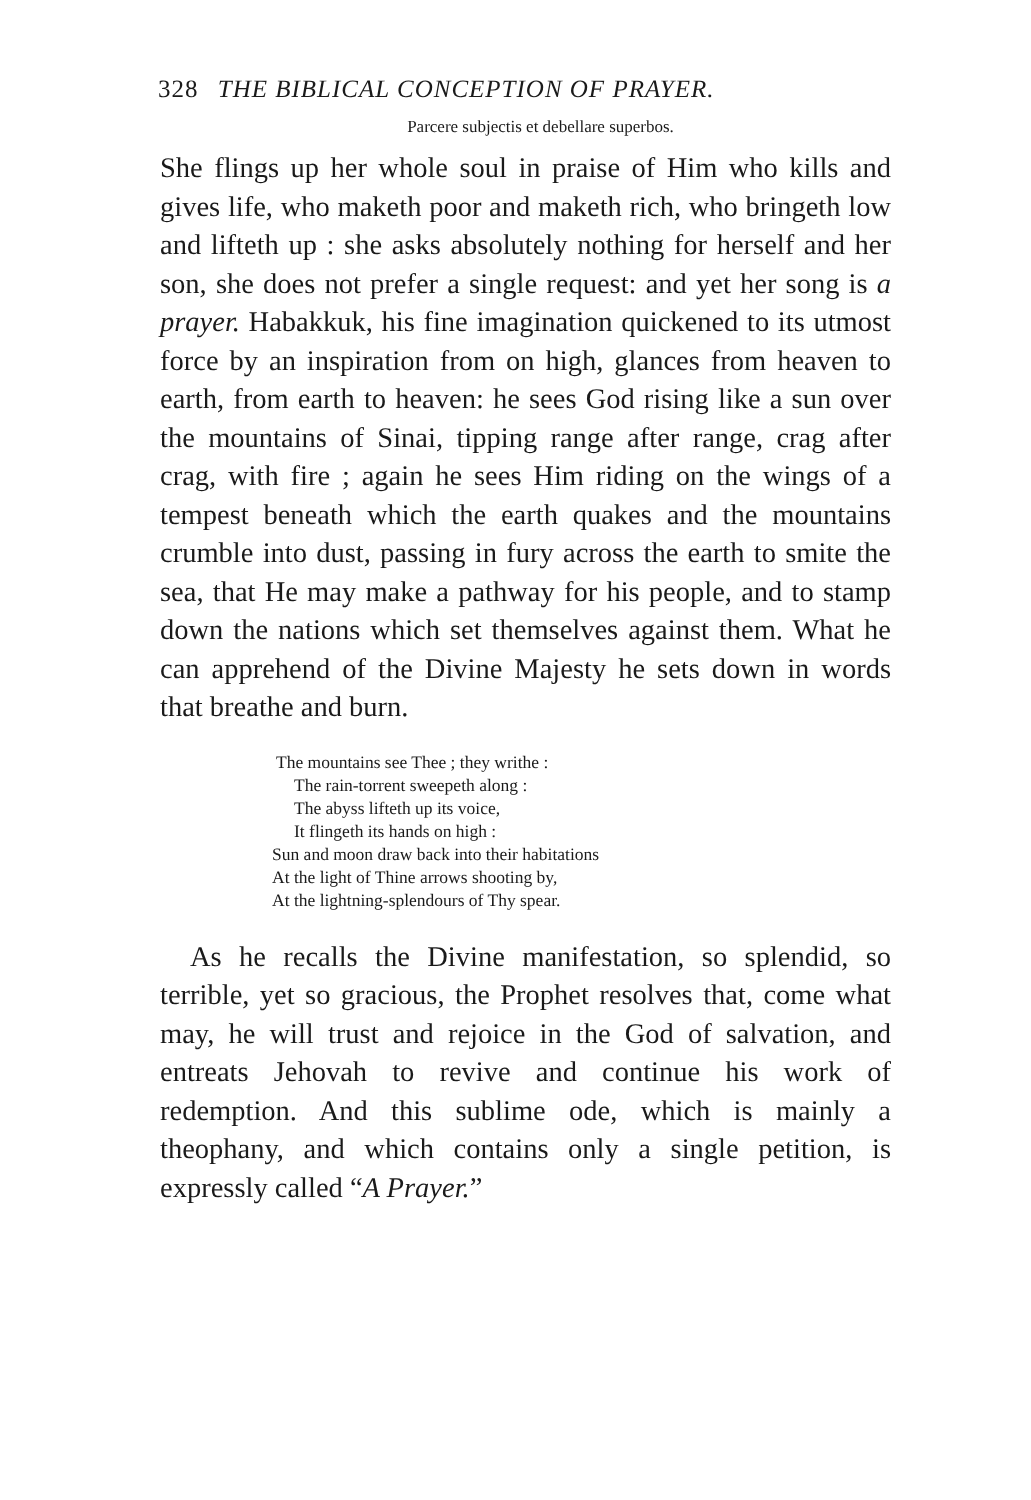328 THE BIBLICAL CONCEPTION OF PRAYER.
Parcere subjectis et debellare superbos.
She flings up her whole soul in praise of Him who kills and gives life, who maketh poor and maketh rich, who bringeth low and lifteth up : she asks absolutely nothing for herself and her son, she does not prefer a single request: and yet her song is a prayer. Habakkuk, his fine imagination quickened to its utmost force by an inspiration from on high, glances from heaven to earth, from earth to heaven: he sees God rising like a sun over the mountains of Sinai, tipping range after range, crag after crag, with fire ; again he sees Him riding on the wings of a tempest beneath which the earth quakes and the mountains crumble into dust, passing in fury across the earth to smite the sea, that He may make a pathway for his people, and to stamp down the nations which set themselves against them. What he can apprehend of the Divine Majesty he sets down in words that breathe and burn.
The mountains see Thee ; they writhe :
The rain-torrent sweepeth along :
The abyss lifteth up its voice,
It flingeth its hands on high :
Sun and moon draw back into their habitations
At the light of Thine arrows shooting by,
At the lightning-splendours of Thy spear.
As he recalls the Divine manifestation, so splendid, so terrible, yet so gracious, the Prophet resolves that, come what may, he will trust and rejoice in the God of salvation, and entreats Jehovah to revive and continue his work of redemption. And this sublime ode, which is mainly a theophany, and which contains only a single petition, is expressly called “A Prayer.”